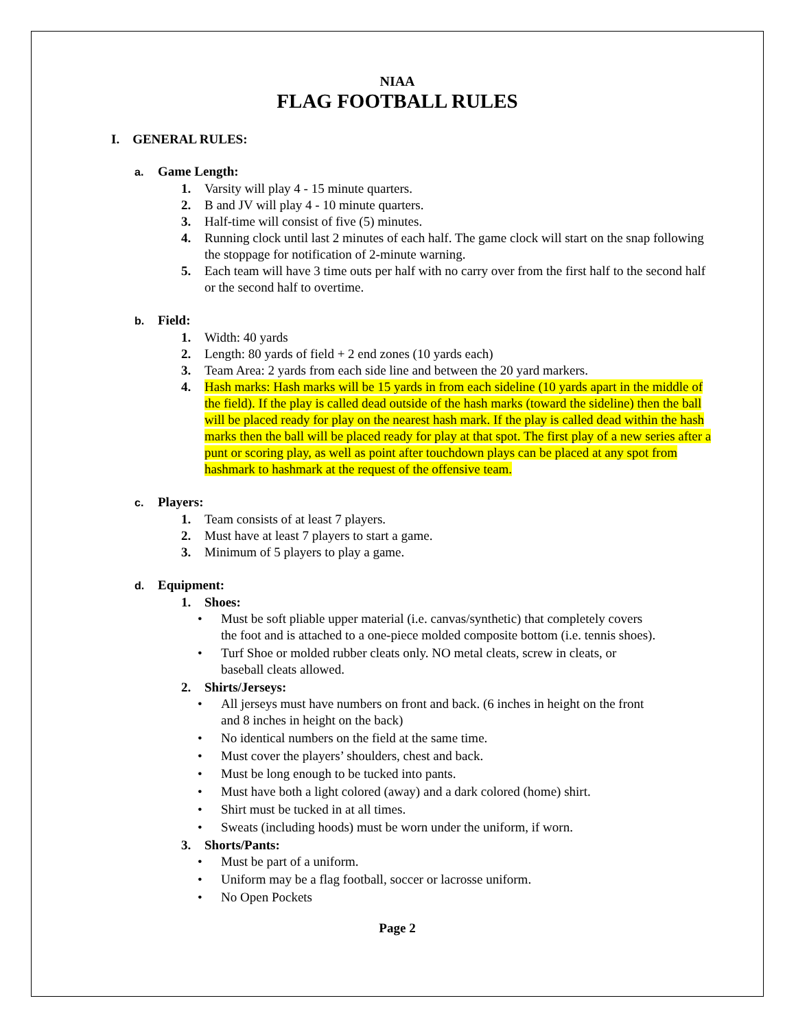NIAA
FLAG FOOTBALL RULES
I. GENERAL RULES:
a. Game Length:
1. Varsity will play 4 - 15 minute quarters.
2. B and JV will play 4 - 10 minute quarters.
3. Half-time will consist of five (5) minutes.
4. Running clock until last 2 minutes of each half. The game clock will start on the snap following the stoppage for notification of 2-minute warning.
5. Each team will have 3 time outs per half with no carry over from the first half to the second half or the second half to overtime.
b. Field:
1. Width: 40 yards
2. Length: 80 yards of field + 2 end zones (10 yards each)
3. Team Area: 2 yards from each side line and between the 20 yard markers.
4. Hash marks: Hash marks will be 15 yards in from each sideline (10 yards apart in the middle of the field). If the play is called dead outside of the hash marks (toward the sideline) then the ball will be placed ready for play on the nearest hash mark. If the play is called dead within the hash marks then the ball will be placed ready for play at that spot. The first play of a new series after a punt or scoring play, as well as point after touchdown plays can be placed at any spot from hashmark to hashmark at the request of the offensive team.
c. Players:
1. Team consists of at least 7 players.
2. Must have at least 7 players to start a game.
3. Minimum of 5 players to play a game.
d. Equipment:
1. Shoes:
• Must be soft pliable upper material (i.e. canvas/synthetic) that completely covers the foot and is attached to a one-piece molded composite bottom (i.e. tennis shoes).
• Turf Shoe or molded rubber cleats only. NO metal cleats, screw in cleats, or baseball cleats allowed.
2. Shirts/Jerseys:
• All jerseys must have numbers on front and back. (6 inches in height on the front and 8 inches in height on the back)
• No identical numbers on the field at the same time.
• Must cover the players’ shoulders, chest and back.
• Must be long enough to be tucked into pants.
• Must have both a light colored (away) and a dark colored (home) shirt.
• Shirt must be tucked in at all times.
• Sweats (including hoods) must be worn under the uniform, if worn.
3. Shorts/Pants:
• Must be part of a uniform.
• Uniform may be a flag football, soccer or lacrosse uniform.
• No Open Pockets
Page 2